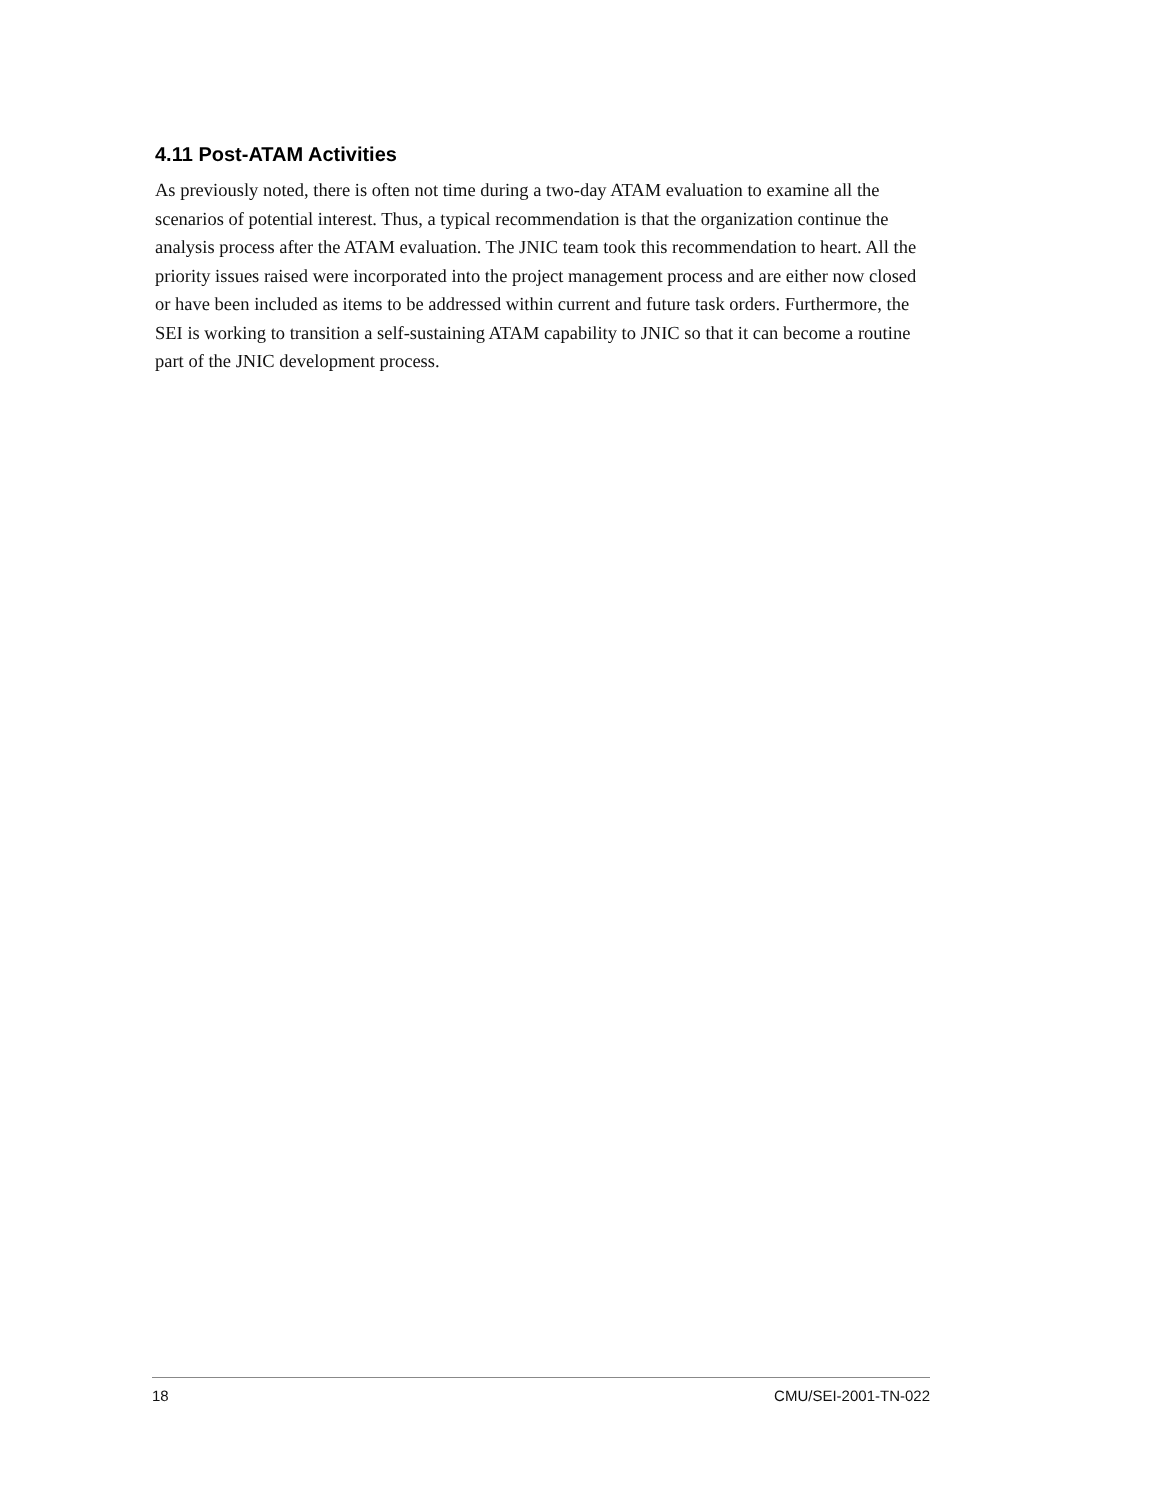4.11 Post-ATAM Activities
As previously noted, there is often not time during a two-day ATAM evaluation to examine all the scenarios of potential interest. Thus, a typical recommendation is that the organization continue the analysis process after the ATAM evaluation. The JNIC team took this recommendation to heart. All the priority issues raised were incorporated into the project management process and are either now closed or have been included as items to be addressed within current and future task orders. Furthermore, the SEI is working to transition a self-sustaining ATAM capability to JNIC so that it can become a routine part of the JNIC development process.
18 CMU/SEI-2001-TN-022